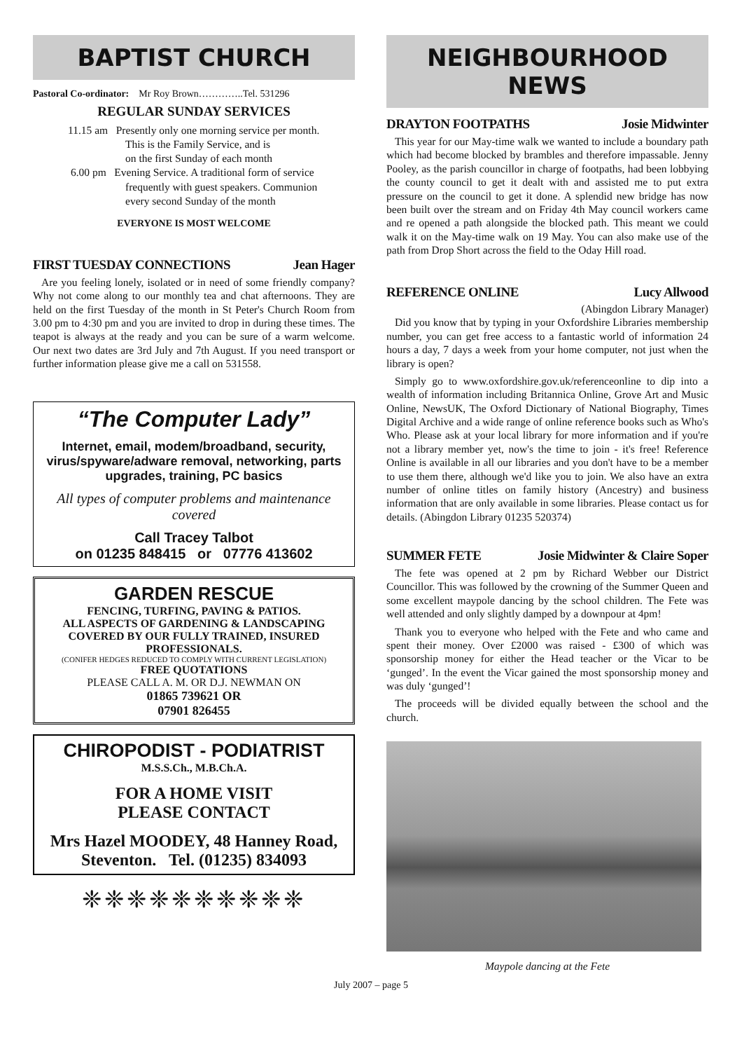BAPTIST CHURCH
Pastoral Co-ordinator: Mr Roy Brown…………..Tel. 531296
REGULAR SUNDAY SERVICES
11.15 am Presently only one morning service per month.
This is the Family Service, and is
on the first Sunday of each month
6.00 pm Evening Service. A traditional form of service
frequently with guest speakers. Communion
every second Sunday of the month
EVERYONE IS MOST WELCOME
FIRST TUESDAY CONNECTIONS Jean Hager
Are you feeling lonely, isolated or in need of some friendly company? Why not come along to our monthly tea and chat afternoons. They are held on the first Tuesday of the month in St Peter's Church Room from 3.00 pm to 4:30 pm and you are invited to drop in during these times. The teapot is always at the ready and you can be sure of a warm welcome. Our next two dates are 3rd July and 7th August. If you need transport or further information please give me a call on 531558.
“The Computer Lady”
Internet, email, modem/broadband, security, virus/spyware/adware removal, networking, parts upgrades, training, PC basics
All types of computer problems and maintenance covered
Call Tracey Talbot
on 01235 848415 or 07776 413602
GARDEN RESCUE
FENCING, TURFING, PAVING & PATIOS.
ALL ASPECTS OF GARDENING & LANDSCAPING COVERED BY OUR FULLY TRAINED, INSURED PROFESSIONALS.
(CONIFER HEDGES REDUCED TO COMPLY WITH CURRENT LEGISLATION)
FREE QUOTATIONS
PLEASE CALL A. M. OR D.J. NEWMAN ON
01865 739621 OR
07901 826455
CHIROPODIST - PODIATRIST
M.S.S.Ch., M.B.Ch.A.
FOR A HOME VISIT
PLEASE CONTACT
Mrs Hazel MOODEY, 48 Hanney Road, Steventon. Tel. (01235) 834093
❈❈❈❈❈❈❈❈❈❈
NEIGHBOURHOOD NEWS
DRAYTON FOOTPATHS Josie Midwinter
This year for our May-time walk we wanted to include a boundary path which had become blocked by brambles and therefore impassable. Jenny Pooley, as the parish councillor in charge of footpaths, had been lobbying the county council to get it dealt with and assisted me to put extra pressure on the council to get it done. A splendid new bridge has now been built over the stream and on Friday 4th May council workers came and re opened a path alongside the blocked path. This meant we could walk it on the May-time walk on 19 May. You can also make use of the path from Drop Short across the field to the Oday Hill road.
REFERENCE ONLINE Lucy Allwood
(Abingdon Library Manager)
Did you know that by typing in your Oxfordshire Libraries membership number, you can get free access to a fantastic world of information 24 hours a day, 7 days a week from your home computer, not just when the library is open?
Simply go to www.oxfordshire.gov.uk/referenceonline to dip into a wealth of information including Britannica Online, Grove Art and Music Online, NewsUK, The Oxford Dictionary of National Biography, Times Digital Archive and a wide range of online reference books such as Who's Who. Please ask at your local library for more information and if you're not a library member yet, now's the time to join - it's free! Reference Online is available in all our libraries and you don't have to be a member to use them there, although we'd like you to join. We also have an extra number of online titles on family history (Ancestry) and business information that are only available in some libraries. Please contact us for details. (Abingdon Library 01235 520374)
SUMMER FETE Josie Midwinter & Claire Soper
The fete was opened at 2 pm by Richard Webber our District Councillor. This was followed by the crowning of the Summer Queen and some excellent maypole dancing by the school children. The Fete was well attended and only slightly damped by a downpour at 4pm!
Thank you to everyone who helped with the Fete and who came and spent their money. Over £2000 was raised - £300 of which was sponsorship money for either the Head teacher or the Vicar to be ‘gunged’. In the event the Vicar gained the most sponsorship money and was duly ‘gunged’!
The proceeds will be divided equally between the school and the church.
Maypole dancing at the Fete
July 2007 – page 5